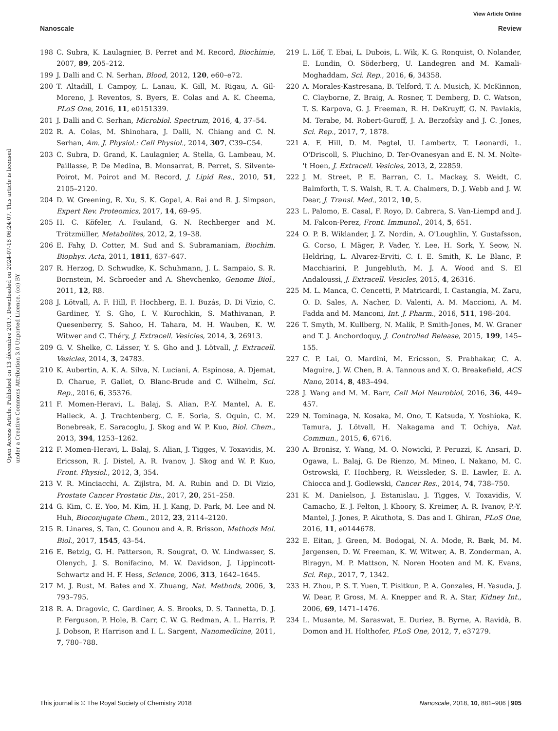View Article Online
Nanoscale Review
Open Access Article. Published on 13 décembre 2017. Downloaded on 2024-07-18 06:24:07. This article is licensed under a Creative Commons Attribution 3.0 Unported Licence. (cc) BY
198 C. Subra, K. Laulagnier, B. Perret and M. Record, Biochimie, 2007, 89, 205–212.
199 J. Dalli and C. N. Serhan, Blood, 2012, 120, e60–e72.
200 T. Altadill, I. Campoy, L. Lanau, K. Gill, M. Rigau, A. Gil-Moreno, J. Reventos, S. Byers, E. Colas and A. K. Cheema, PLoS One, 2016, 11, e0151339.
201 J. Dalli and C. Serhan, Microbiol. Spectrum, 2016, 4, 37–54.
202 R. A. Colas, M. Shinohara, J. Dalli, N. Chiang and C. N. Serhan, Am. J. Physiol.: Cell Physiol., 2014, 307, C39–C54.
203 C. Subra, D. Grand, K. Laulagnier, A. Stella, G. Lambeau, M. Paillasse, P. De Medina, B. Monsarrat, B. Perret, S. Silvente-Poirot, M. Poirot and M. Record, J. Lipid Res., 2010, 51, 2105–2120.
204 D. W. Greening, R. Xu, S. K. Gopal, A. Rai and R. J. Simpson, Expert Rev. Proteomics, 2017, 14, 69–95.
205 H. C. Köfeler, A. Fauland, G. N. Rechberger and M. Trötzmüller, Metabolites, 2012, 2, 19–38.
206 E. Fahy, D. Cotter, M. Sud and S. Subramaniam, Biochim. Biophys. Acta, 2011, 1811, 637–647.
207 R. Herzog, D. Schwudke, K. Schuhmann, J. L. Sampaio, S. R. Bornstein, M. Schroeder and A. Shevchenko, Genome Biol., 2011, 12, R8.
208 J. Lötvall, A. F. Hill, F. Hochberg, E. I. Buzás, D. Di Vizio, C. Gardiner, Y. S. Gho, I. V. Kurochkin, S. Mathivanan, P. Quesenberry, S. Sahoo, H. Tahara, M. H. Wauben, K. W. Witwer and C. Théry, J. Extracell. Vesicles, 2014, 3, 26913.
209 G. V. Shelke, C. Lässer, Y. S. Gho and J. Lötvall, J. Extracell. Vesicles, 2014, 3, 24783.
210 K. Aubertin, A. K. A. Silva, N. Luciani, A. Espinosa, A. Djemat, D. Charue, F. Gallet, O. Blanc-Brude and C. Wilhelm, Sci. Rep., 2016, 6, 35376.
211 F. Momen-Heravi, L. Balaj, S. Alian, P.-Y. Mantel, A. E. Halleck, A. J. Trachtenberg, C. E. Soria, S. Oquin, C. M. Bonebreak, E. Saracoglu, J. Skog and W. P. Kuo, Biol. Chem., 2013, 394, 1253–1262.
212 F. Momen-Heravi, L. Balaj, S. Alian, J. Tigges, V. Toxavidis, M. Ericsson, R. J. Distel, A. R. Ivanov, J. Skog and W. P. Kuo, Front. Physiol., 2012, 3, 354.
213 V. R. Minciacchi, A. Zijlstra, M. A. Rubin and D. Di Vizio, Prostate Cancer Prostatic Dis., 2017, 20, 251–258.
214 G. Kim, C. E. Yoo, M. Kim, H. J. Kang, D. Park, M. Lee and N. Huh, Bioconjugate Chem., 2012, 23, 2114–2120.
215 R. Linares, S. Tan, C. Gounou and A. R. Brisson, Methods Mol. Biol., 2017, 1545, 43–54.
216 E. Betzig, G. H. Patterson, R. Sougrat, O. W. Lindwasser, S. Olenych, J. S. Bonifacino, M. W. Davidson, J. Lippincott-Schwartz and H. F. Hess, Science, 2006, 313, 1642–1645.
217 M. J. Rust, M. Bates and X. Zhuang, Nat. Methods, 2006, 3, 793–795.
218 R. A. Dragovic, C. Gardiner, A. S. Brooks, D. S. Tannetta, D. J. P. Ferguson, P. Hole, B. Carr, C. W. G. Redman, A. L. Harris, P. J. Dobson, P. Harrison and I. L. Sargent, Nanomedicine, 2011, 7, 780–788.
219 L. Löf, T. Ebai, L. Dubois, L. Wik, K. G. Ronquist, O. Nolander, E. Lundin, O. Söderberg, U. Landegren and M. Kamali-Moghaddam, Sci. Rep., 2016, 6, 34358.
220 A. Morales-Kastresana, B. Telford, T. A. Musich, K. McKinnon, C. Clayborne, Z. Braig, A. Rosner, T. Demberg, D. C. Watson, T. S. Karpova, G. J. Freeman, R. H. DeKruyff, G. N. Pavlakis, M. Terabe, M. Robert-Guroff, J. A. Berzofsky and J. C. Jones, Sci. Rep., 2017, 7, 1878.
221 A. F. Hill, D. M. Pegtel, U. Lambertz, T. Leonardi, L. O'Driscoll, S. Pluchino, D. Ter-Ovanesyan and E. N. M. Nolte-'t Hoen, J. Extracell. Vesicles, 2013, 2, 22859.
222 J. M. Street, P. E. Barran, C. L. Mackay, S. Weidt, C. Balmforth, T. S. Walsh, R. T. A. Chalmers, D. J. Webb and J. W. Dear, J. Transl. Med., 2012, 10, 5.
223 L. Palomo, E. Casal, F. Royo, D. Cabrera, S. Van-Liempd and J. M. Falcon-Perez, Front. Immunol., 2014, 5, 651.
224 O. P. B. Wiklander, J. Z. Nordin, A. O'Loughlin, Y. Gustafsson, G. Corso, I. Mäger, P. Vader, Y. Lee, H. Sork, Y. Seow, N. Heldring, L. Alvarez-Erviti, C. I. E. Smith, K. Le Blanc, P. Macchiarini, P. Jungebluth, M. J. A. Wood and S. El Andaloussi, J. Extracell. Vesicles, 2015, 4, 26316.
225 M. L. Manca, C. Cencetti, P. Matricardi, I. Castangia, M. Zaru, O. D. Sales, A. Nacher, D. Valenti, A. M. Maccioni, A. M. Fadda and M. Manconi, Int. J. Pharm., 2016, 511, 198–204.
226 T. Smyth, M. Kullberg, N. Malik, P. Smith-Jones, M. W. Graner and T. J. Anchordoquy, J. Controlled Release, 2015, 199, 145–155.
227 C. P. Lai, O. Mardini, M. Ericsson, S. Prabhakar, C. A. Maguire, J. W. Chen, B. A. Tannous and X. O. Breakefield, ACS Nano, 2014, 8, 483–494.
228 J. Wang and M. M. Barr, Cell Mol Neurobiol, 2016, 36, 449–457.
229 N. Tominaga, N. Kosaka, M. Ono, T. Katsuda, Y. Yoshioka, K. Tamura, J. Lötvall, H. Nakagama and T. Ochiya, Nat. Commun., 2015, 6, 6716.
230 A. Bronisz, Y. Wang, M. O. Nowicki, P. Peruzzi, K. Ansari, D. Ogawa, L. Balaj, G. De Rienzo, M. Mineo, I. Nakano, M. C. Ostrowski, F. Hochberg, R. Weissleder, S. E. Lawler, E. A. Chiocca and J. Godlewski, Cancer Res., 2014, 74, 738–750.
231 K. M. Danielson, J. Estanislau, J. Tigges, V. Toxavidis, V. Camacho, E. J. Felton, J. Khoory, S. Kreimer, A. R. Ivanov, P.-Y. Mantel, J. Jones, P. Akuthota, S. Das and I. Ghiran, PLoS One, 2016, 11, e0144678.
232 E. Eitan, J. Green, M. Bodogai, N. A. Mode, R. Bæk, M. M. Jørgensen, D. W. Freeman, K. W. Witwer, A. B. Zonderman, A. Biragyn, M. P. Mattson, N. Noren Hooten and M. K. Evans, Sci. Rep., 2017, 7, 1342.
233 H. Zhou, P. S. T. Yuen, T. Pisitkun, P. A. Gonzales, H. Yasuda, J. W. Dear, P. Gross, M. A. Knepper and R. A. Star, Kidney Int., 2006, 69, 1471–1476.
234 L. Musante, M. Saraswat, E. Duriez, B. Byrne, A. Ravidà, B. Domon and H. Holthofer, PLoS One, 2012, 7, e37279.
This journal is © The Royal Society of Chemistry 2018 Nanoscale, 2018, 10, 881–906 | 905